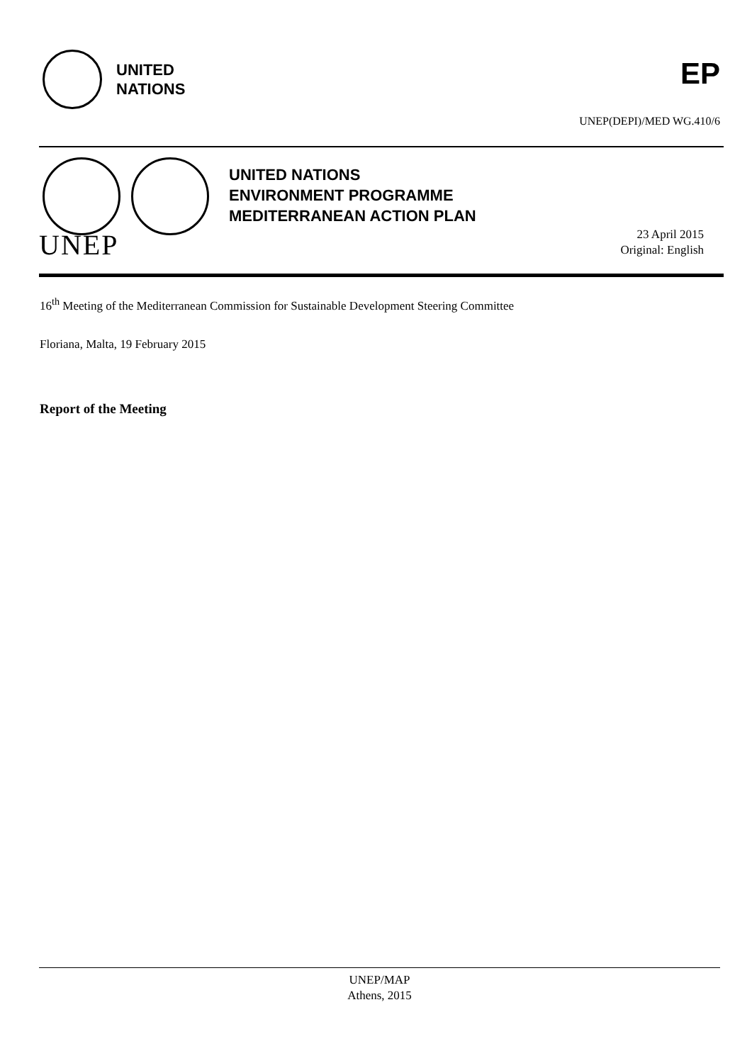UNITED
NATIONS
EP
UNEP(DEPI)/MED WG.410/6
UNEP
UNITED NATIONS
ENVIRONMENT PROGRAMME
MEDITERRANEAN ACTION PLAN
23 April 2015
Original: English
16<sup>th</sup> Meeting of the Mediterranean Commission for Sustainable Development Steering Committee
Floriana, Malta, 19 February 2015
Report of the Meeting
UNEP/MAP
Athens, 2015